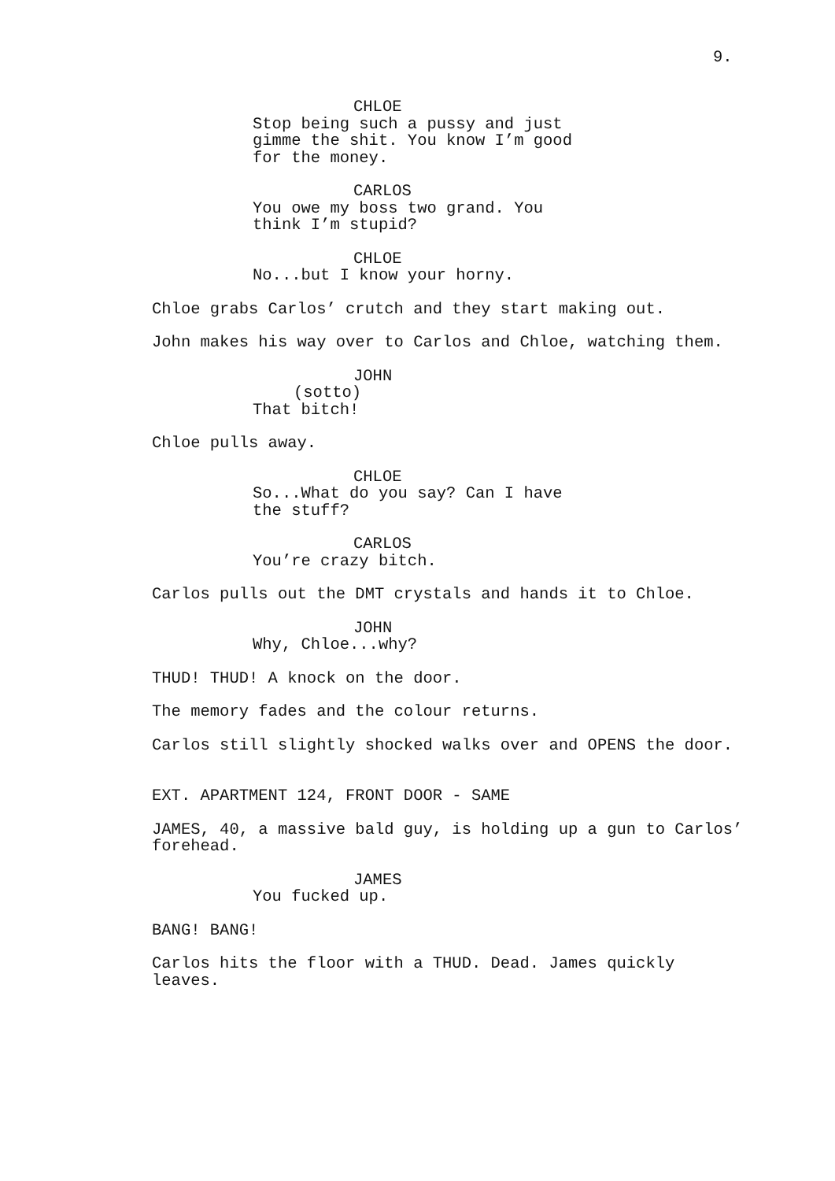9.
CHLOE
Stop being such a pussy and just gimme the shit. You know I’m good for the money.
CARLOS
You owe my boss two grand. You think I’m stupid?
CHLOE
No...but I know your horny.
Chloe grabs Carlos’ crutch and they start making out.
John makes his way over to Carlos and Chloe, watching them.
JOHN
(sotto)
That bitch!
Chloe pulls away.
CHLOE
So...What do you say? Can I have the stuff?
CARLOS
You’re crazy bitch.
Carlos pulls out the DMT crystals and hands it to Chloe.
JOHN
Why, Chloe...why?
THUD! THUD! A knock on the door.
The memory fades and the colour returns.
Carlos still slightly shocked walks over and OPENS the door.
EXT. APARTMENT 124, FRONT DOOR - SAME
JAMES, 40, a massive bald guy, is holding up a gun to Carlos’ forehead.
JAMES
You fucked up.
BANG! BANG!
Carlos hits the floor with a THUD. Dead. James quickly leaves.